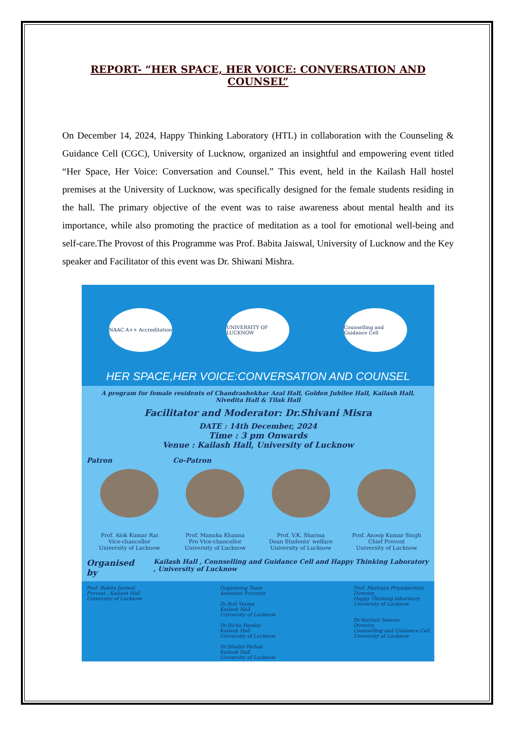REPORT- “HER SPACE, HER VOICE: CONVERSATION AND COUNSEL”
On December 14, 2024, Happy Thinking Laboratory (HTL) in collaboration with the Counseling & Guidance Cell (CGC), University of Lucknow, organized an insightful and empowering event titled “Her Space, Her Voice: Conversation and Counsel.” This event, held in the Kailash Hall hostel premises at the University of Lucknow, was specifically designed for the female students residing in the hall. The primary objective of the event was to raise awareness about mental health and its importance, while also promoting the practice of meditation as a tool for emotional well-being and self-care.The Provost of this Programme was Prof. Babita Jaiswal, University of Lucknow and the Key speaker and Facilitator of this event was Dr. Shiwani Mishra.
NAAC A++ Accreditation
UNIVERSITY OF LUCKNOW
Counselling and Guidance Cell
HER SPACE,HER VOICE:CONVERSATION AND COUNSEL
A program for female residents of Chandrashekhar Azal Hall, Golden Jubilee Hall, Kailash Hall, Nivedita Hall & Tilak Hall
Facilitator and Moderator: Dr.Shivani Misra
DATE : 14th December, 2024
Time : 3 pm Onwards
Venue : Kailash Hall, University of Lucknow
Patron Co-Patron
Prof. Alok Kumar Rai
Vice-chancellor
University of Lucknow
Prof. Manuka Khanna
Pro Vice-chancellor
University of Lucknow
Prof. V.K. Sharma
Dean Students' welfare
University of Lucknow
Prof. Anoop Kumar Singh
Chief Provost
University of Lucknow
Organised by Kailash Hall , Counselling and Guidance Cell and Happy Thinking Laboratory , University of Lucknow
Prof. Babita Jaiswal
Provost , Kailash Hall
University of Lucknow
Organizing Team
Assistant Provosts
Dr.Roli Verma
Kailash Hall
University of Lucknow
Dr.Richa Pandey
Kailash Hall
University of Lucknow
Dr.Shalini Pathak
Kailash Hall
University of Lucknow
Prof. Maitraye Priyadarshini
Director,
Happy Thinking laboratory
University of Lucknow
Dr.Vaishali Saxena
Director,
Counselling and Guidance Cell
University of Lucknow